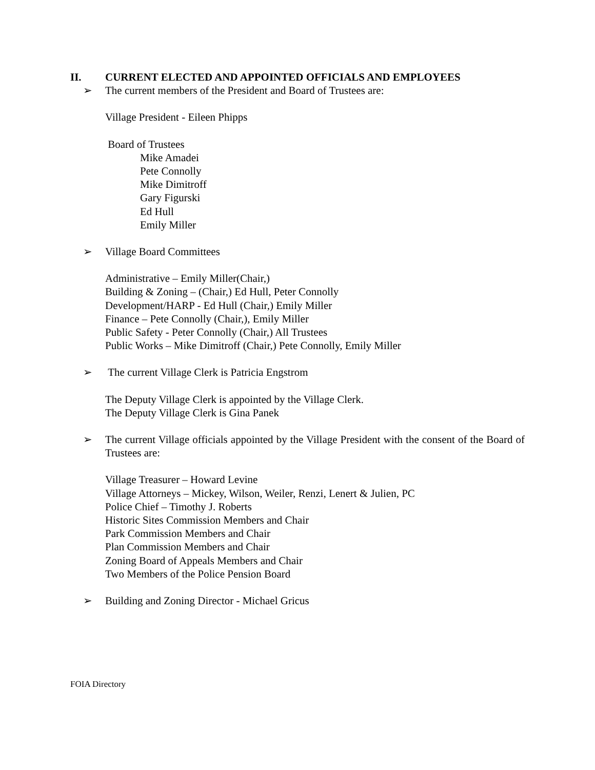II. CURRENT ELECTED AND APPOINTED OFFICIALS AND EMPLOYEES
➢ The current members of the President and Board of Trustees are:
Village President - Eileen Phipps
Board of Trustees
Mike Amadei
Pete Connolly
Mike Dimitroff
Gary Figurski
Ed Hull
Emily Miller
➢ Village Board Committees
Administrative – Emily Miller(Chair,)
Building & Zoning – (Chair,) Ed Hull, Peter Connolly
Development/HARP - Ed Hull (Chair,) Emily Miller
Finance – Pete Connolly (Chair,), Emily Miller
Public Safety - Peter Connolly (Chair,) All Trustees
Public Works – Mike Dimitroff (Chair,) Pete Connolly, Emily Miller
➢ The current Village Clerk is Patricia Engstrom
The Deputy Village Clerk is appointed by the Village Clerk.
The Deputy Village Clerk is Gina Panek
➢ The current Village officials appointed by the Village President with the consent of the Board of Trustees are:
Village Treasurer – Howard Levine
Village Attorneys – Mickey, Wilson, Weiler, Renzi, Lenert & Julien, PC
Police Chief – Timothy J. Roberts
Historic Sites Commission Members and Chair
Park Commission Members and Chair
Plan Commission Members and Chair
Zoning Board of Appeals Members and Chair
Two Members of the Police Pension Board
➢ Building and Zoning Director - Michael Gricus
FOIA Directory